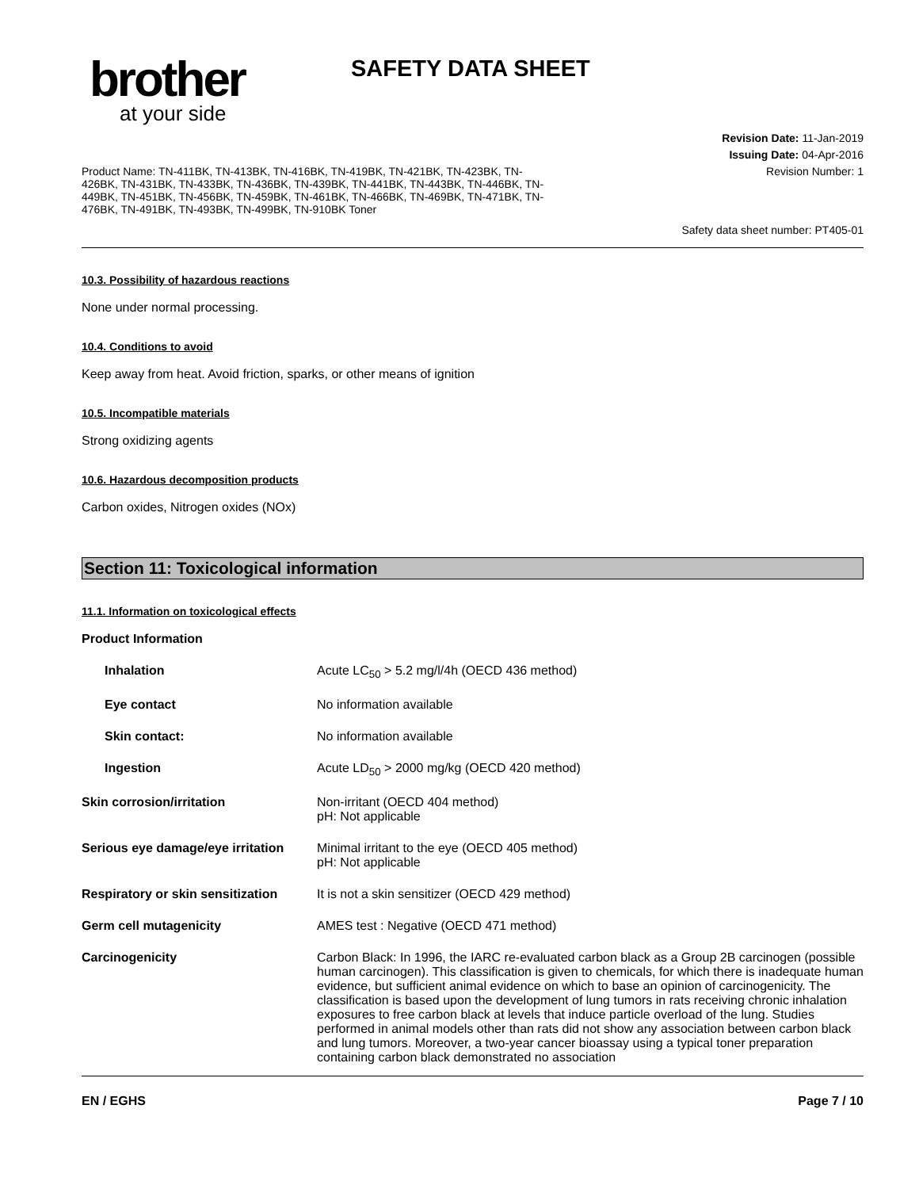brother
at your side
SAFETY DATA SHEET
Product Name: TN-411BK, TN-413BK, TN-416BK, TN-419BK, TN-421BK, TN-423BK, TN-426BK, TN-431BK, TN-433BK, TN-436BK, TN-439BK, TN-441BK, TN-443BK, TN-446BK, TN-449BK, TN-451BK, TN-456BK, TN-459BK, TN-461BK, TN-466BK, TN-469BK, TN-471BK, TN-476BK, TN-491BK, TN-493BK, TN-499BK, TN-910BK Toner
Revision Date: 11-Jan-2019
Issuing Date: 04-Apr-2016
Revision Number: 1
Safety data sheet number: PT405-01
10.3. Possibility of hazardous reactions
None under normal processing.
10.4. Conditions to avoid
Keep away from heat. Avoid friction, sparks, or other means of ignition
10.5. Incompatible materials
Strong oxidizing agents
10.6. Hazardous decomposition products
Carbon oxides, Nitrogen oxides (NOx)
Section 11: Toxicological information
11.1. Information on toxicological effects
Product Information
Inhalation Acute LC<sub>50</sub> > 5.2 mg/l/4h (OECD 436 method)
Eye contact No information available
Skin contact: No information available
Ingestion Acute LD<sub>50</sub> > 2000 mg/kg (OECD 420 method)
Skin corrosion/irritation Non-irritant (OECD 404 method)
pH: Not applicable
Serious eye damage/eye irritation
Minimal irritant to the eye (OECD 405 method)
pH: Not applicable
Respiratory or skin sensitization
It is not a skin sensitizer (OECD 429 method)
Germ cell mutagenicity AMES test : Negative (OECD 471 method)
Carcinogenicity Carbon Black: In 1996, the IARC re-evaluated carbon black as a Group 2B carcinogen (possible human carcinogen). This classification is given to chemicals, for which there is inadequate human evidence, but sufficient animal evidence on which to base an opinion of carcinogenicity. The classification is based upon the development of lung tumors in rats receiving chronic inhalation exposures to free carbon black at levels that induce particle overload of the lung. Studies performed in animal models other than rats did not show any association between carbon black and lung tumors. Moreover, a two-year cancer bioassay using a typical toner preparation containing carbon black demonstrated no association
EN / EGHS Page 7 / 10